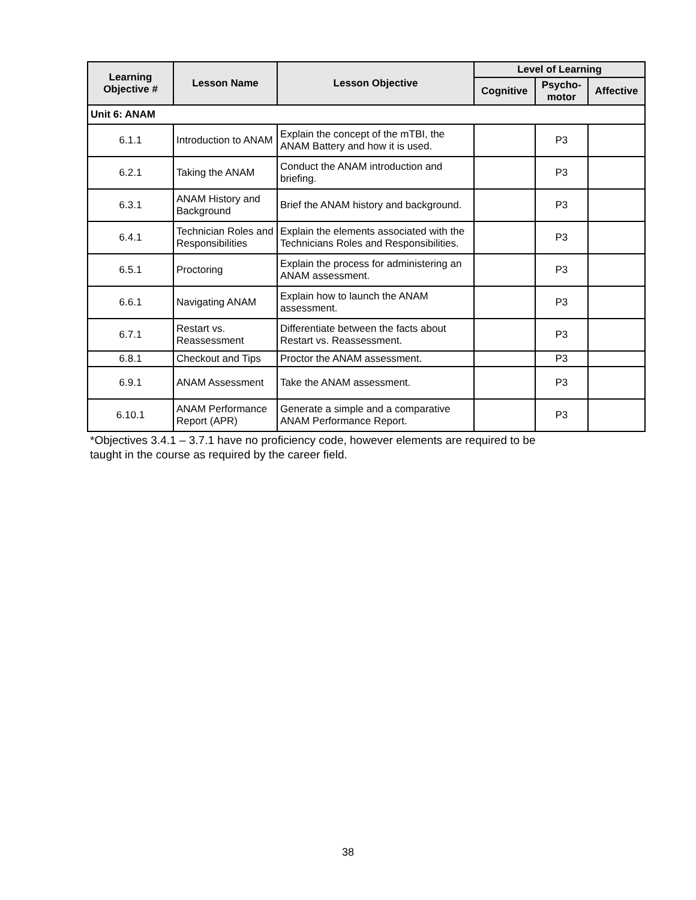| Learning Objective # | Lesson Name | Lesson Objective | Level of Learning | | |
| --- | --- | --- | --- | --- | --- |
| | | | Cognitive | Psycho- motor | Affective |
| Unit 6: ANAM | | | | | |
| 6.1.1 | Introduction to ANAM | Explain the concept of the mTBI, the ANAM Battery and how it is used. | | P3 | |
| 6.2.1 | Taking the ANAM | Conduct the ANAM introduction and briefing. | | P3 | |
| 6.3.1 | ANAM History and Background | Brief the ANAM history and background. | | P3 | |
| 6.4.1 | Technician Roles and Responsibilities | Explain the elements associated with the Technicians Roles and Responsibilities. | | P3 | |
| 6.5.1 | Proctoring | Explain the process for administering an ANAM assessment. | | P3 | |
| 6.6.1 | Navigating ANAM | Explain how to launch the ANAM assessment. | | P3 | |
| 6.7.1 | Restart vs. Reassessment | Differentiate between the facts about Restart vs. Reassessment. | | P3 | |
| 6.8.1 | Checkout and Tips | Proctor the ANAM assessment. | | P3 | |
| 6.9.1 | ANAM Assessment | Take the ANAM assessment. | | P3 | |
| 6.10.1 | ANAM Performance Report (APR) | Generate a simple and a comparative ANAM Performance Report. | | P3 | |
*Objectives 3.4.1 – 3.7.1 have no proficiency code, however elements are required to be
taught in the course as required by the career field.
38